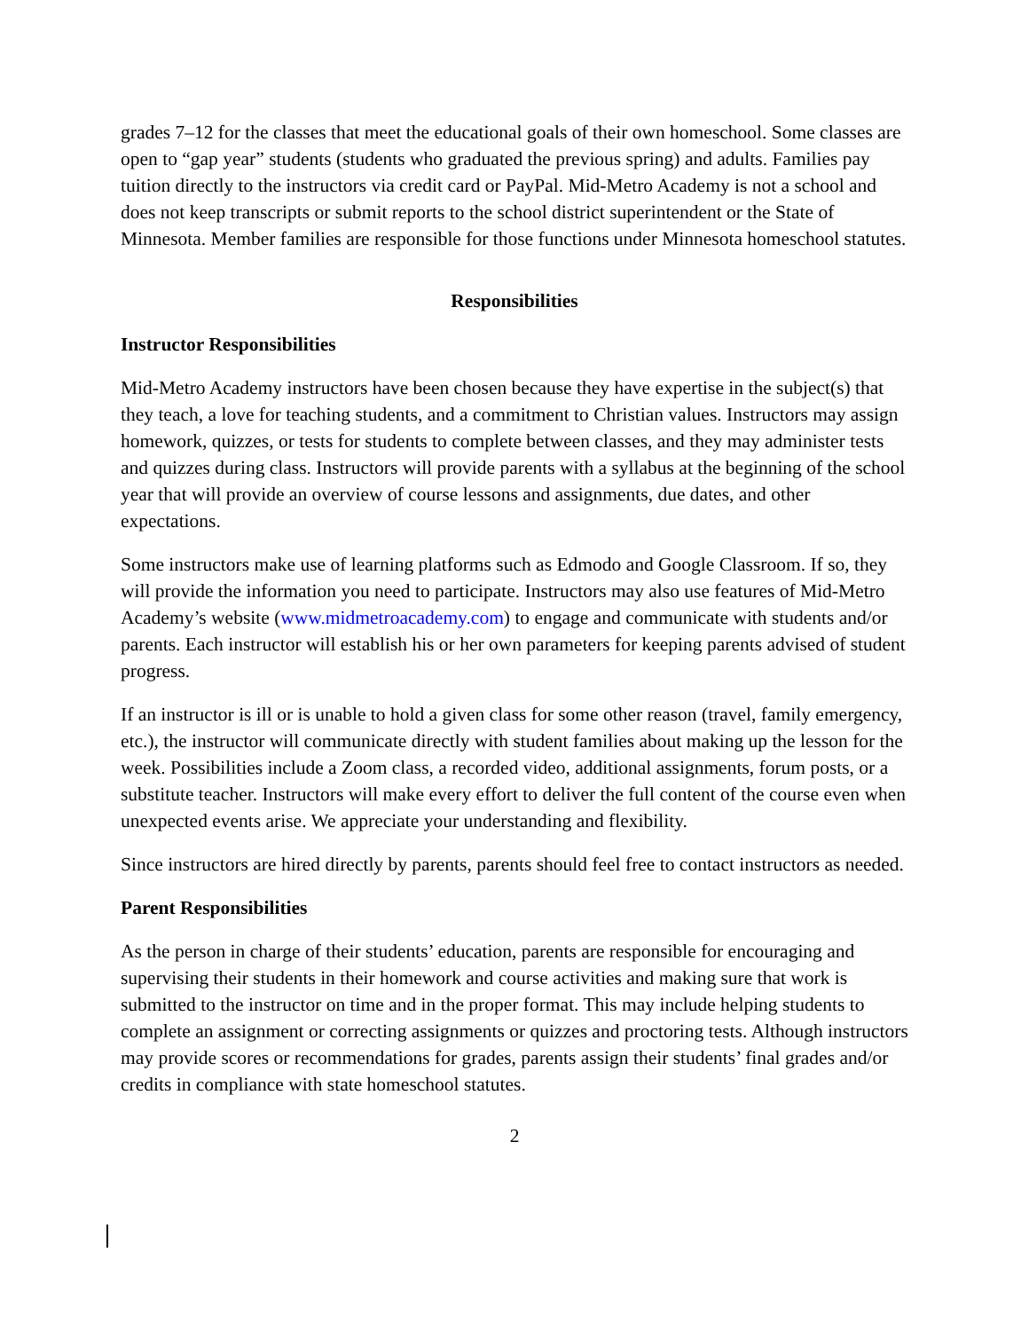grades 7–12 for the classes that meet the educational goals of their own homeschool. Some classes are open to “gap year” students (students who graduated the previous spring) and adults. Families pay tuition directly to the instructors via credit card or PayPal. Mid-Metro Academy is not a school and does not keep transcripts or submit reports to the school district superintendent or the State of Minnesota. Member families are responsible for those functions under Minnesota homeschool statutes.
Responsibilities
Instructor Responsibilities
Mid-Metro Academy instructors have been chosen because they have expertise in the subject(s) that they teach, a love for teaching students, and a commitment to Christian values. Instructors may assign homework, quizzes, or tests for students to complete between classes, and they may administer tests and quizzes during class. Instructors will provide parents with a syllabus at the beginning of the school year that will provide an overview of course lessons and assignments, due dates, and other expectations.
Some instructors make use of learning platforms such as Edmodo and Google Classroom. If so, they will provide the information you need to participate. Instructors may also use features of Mid-Metro Academy’s website (www.midmetroacademy.com) to engage and communicate with students and/or parents. Each instructor will establish his or her own parameters for keeping parents advised of student progress.
If an instructor is ill or is unable to hold a given class for some other reason (travel, family emergency, etc.), the instructor will communicate directly with student families about making up the lesson for the week. Possibilities include a Zoom class, a recorded video, additional assignments, forum posts, or a substitute teacher. Instructors will make every effort to deliver the full content of the course even when unexpected events arise. We appreciate your understanding and flexibility.
Since instructors are hired directly by parents, parents should feel free to contact instructors as needed.
Parent Responsibilities
As the person in charge of their students’ education, parents are responsible for encouraging and supervising their students in their homework and course activities and making sure that work is submitted to the instructor on time and in the proper format. This may include helping students to complete an assignment or correcting assignments or quizzes and proctoring tests. Although instructors may provide scores or recommendations for grades, parents assign their students’ final grades and/or credits in compliance with state homeschool statutes.
2